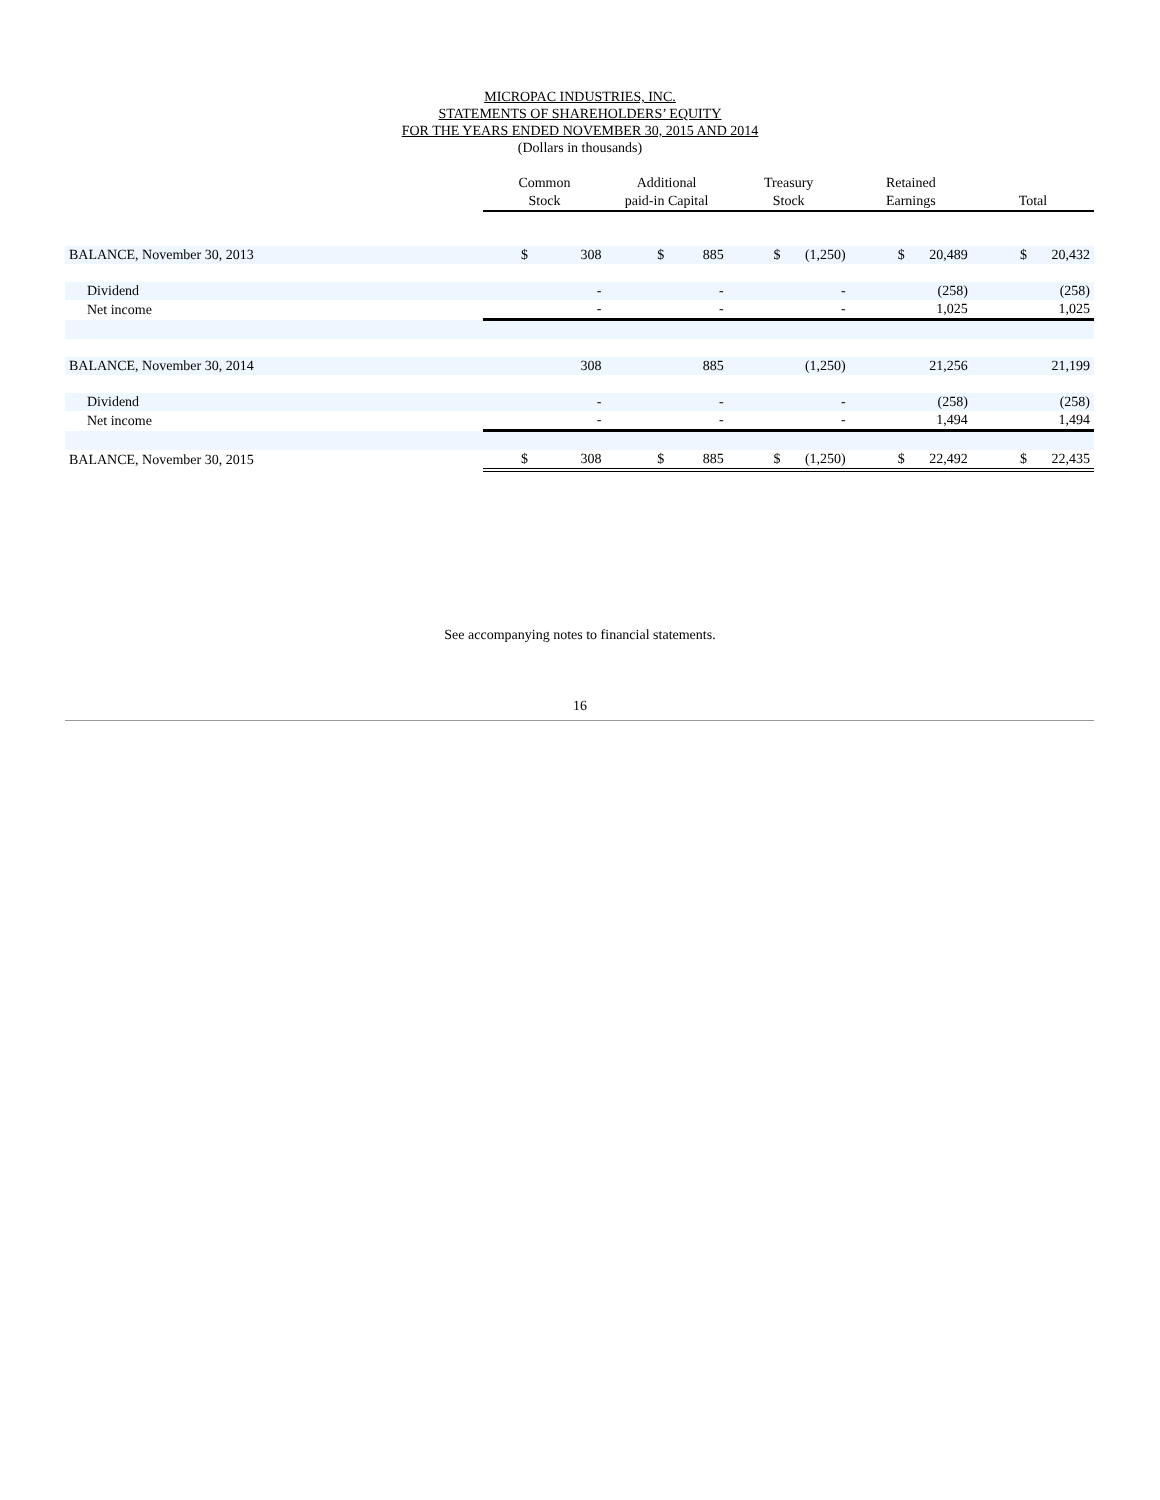MICROPAC INDUSTRIES, INC.
STATEMENTS OF SHAREHOLDERS’ EQUITY
FOR THE YEARS ENDED NOVEMBER 30, 2015 AND 2014
(Dollars in thousands)
| | Common Stock | Additional paid-in Capital | Treasury Stock | Retained Earnings | Total |
| --- | --- | --- | --- | --- | --- |
| BALANCE, November 30, 2013 | $ 308 | $ 885 | $ (1,250) | $ 20,489 | $ 20,432 |
| Dividend | - | - | - | (258) | (258) |
| Net income | - | - | - | 1,025 | 1,025 |
| BALANCE, November 30, 2014 | 308 | 885 | (1,250) | 21,256 | 21,199 |
| Dividend | - | - | - | (258) | (258) |
| Net income | - | - | - | 1,494 | 1,494 |
| BALANCE, November 30, 2015 | $ 308 | $ 885 | $ (1,250) | $ 22,492 | $ 22,435 |
See accompanying notes to financial statements.
16